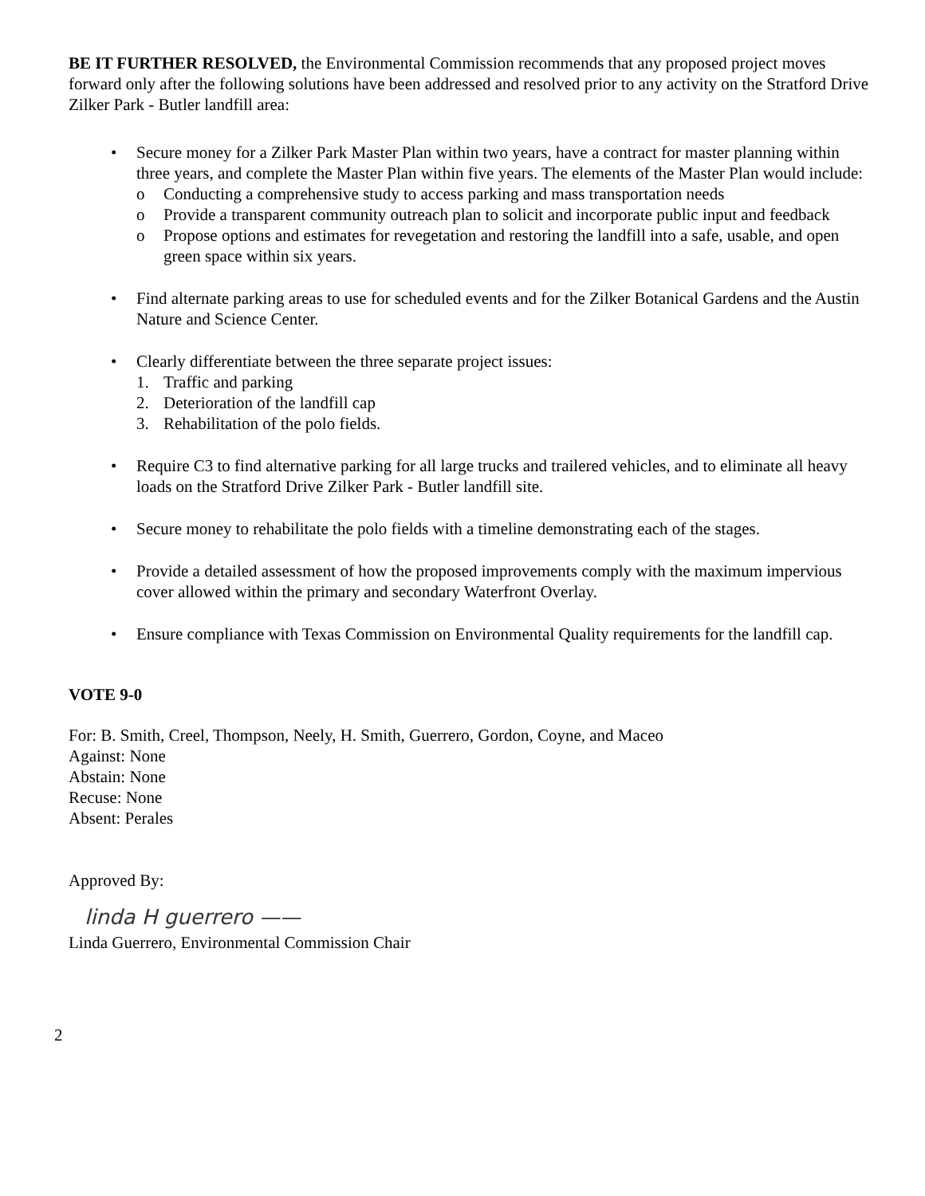BE IT FURTHER RESOLVED, the Environmental Commission recommends that any proposed project moves forward only after the following solutions have been addressed and resolved prior to any activity on the Stratford Drive Zilker Park - Butler landfill area:
• Secure money for a Zilker Park Master Plan within two years, have a contract for master planning within three years, and complete the Master Plan within five years. The elements of the Master Plan would include:
o Conducting a comprehensive study to access parking and mass transportation needs
o Provide a transparent community outreach plan to solicit and incorporate public input and feedback
o Propose options and estimates for revegetation and restoring the landfill into a safe, usable, and open green space within six years.
• Find alternate parking areas to use for scheduled events and for the Zilker Botanical Gardens and the Austin Nature and Science Center.
• Clearly differentiate between the three separate project issues:
1. Traffic and parking
2. Deterioration of the landfill cap
3. Rehabilitation of the polo fields.
• Require C3 to find alternative parking for all large trucks and trailered vehicles, and to eliminate all heavy loads on the Stratford Drive Zilker Park - Butler landfill site.
• Secure money to rehabilitate the polo fields with a timeline demonstrating each of the stages.
• Provide a detailed assessment of how the proposed improvements comply with the maximum impervious cover allowed within the primary and secondary Waterfront Overlay.
• Ensure compliance with Texas Commission on Environmental Quality requirements for the landfill cap.
VOTE 9-0
For: B. Smith, Creel, Thompson, Neely, H. Smith, Guerrero, Gordon, Coyne, and Maceo
Against: None
Abstain: None
Recuse: None
Absent: Perales
Approved By:
linda H guerrero ——
Linda Guerrero, Environmental Commission Chair
2